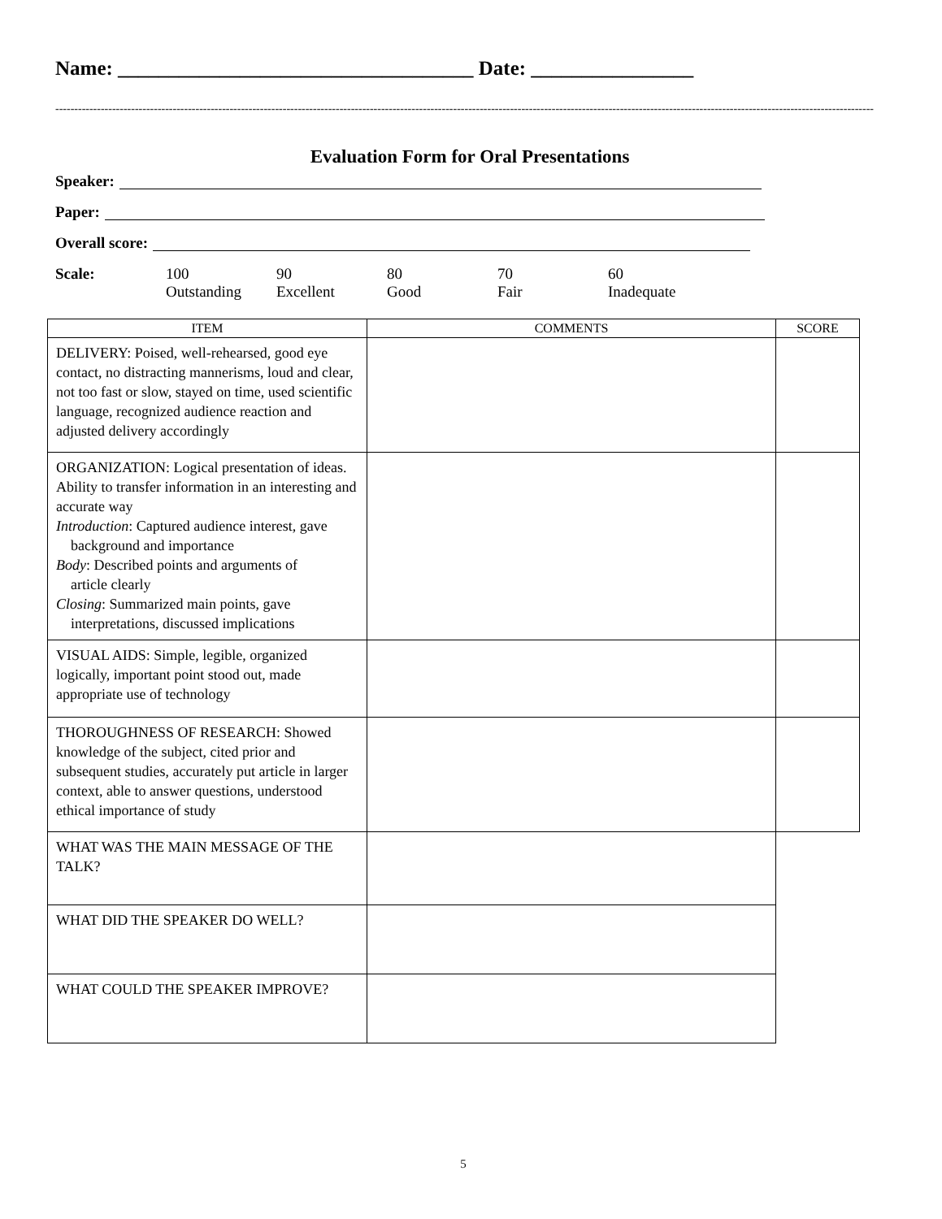Name: ___________________________________ Date: ________________
------------------------------------------------------------------------------------------------------------------------------------------------------------------------------------------------------------------------
Evaluation Form for Oral Presentations
Speaker:
Paper:
Overall score:
Scale: 100
Outstanding
90
Excellent
80
Good
70
Fair
60
Inadequate
| ITEM | COMMENTS | SCORE |
| --- | --- | --- |
| DELIVERY: Poised, well-rehearsed, good eye contact, no distracting mannerisms, loud and clear, not too fast or slow, stayed on time, used scientific language, recognized audience reaction and adjusted delivery accordingly | | |
| ORGANIZATION: Logical presentation of ideas. Ability to transfer information in an interesting and accurate way Introduction : Captured audience interest, gave background and importance Body : Described points and arguments of article clearly Closing : Summarized main points, gave interpretations, discussed implications | | |
| VISUAL AIDS: Simple, legible, organized logically, important point stood out, made appropriate use of technology | | |
| THOROUGHNESS OF RESEARCH: Showed knowledge of the subject, cited prior and subsequent studies, accurately put article in larger context, able to answer questions, understood ethical importance of study | | |
| WHAT WAS THE MAIN MESSAGE OF THE TALK? | | |
| WHAT DID THE SPEAKER DO WELL? | | |
| WHAT COULD THE SPEAKER IMPROVE? | | |
5